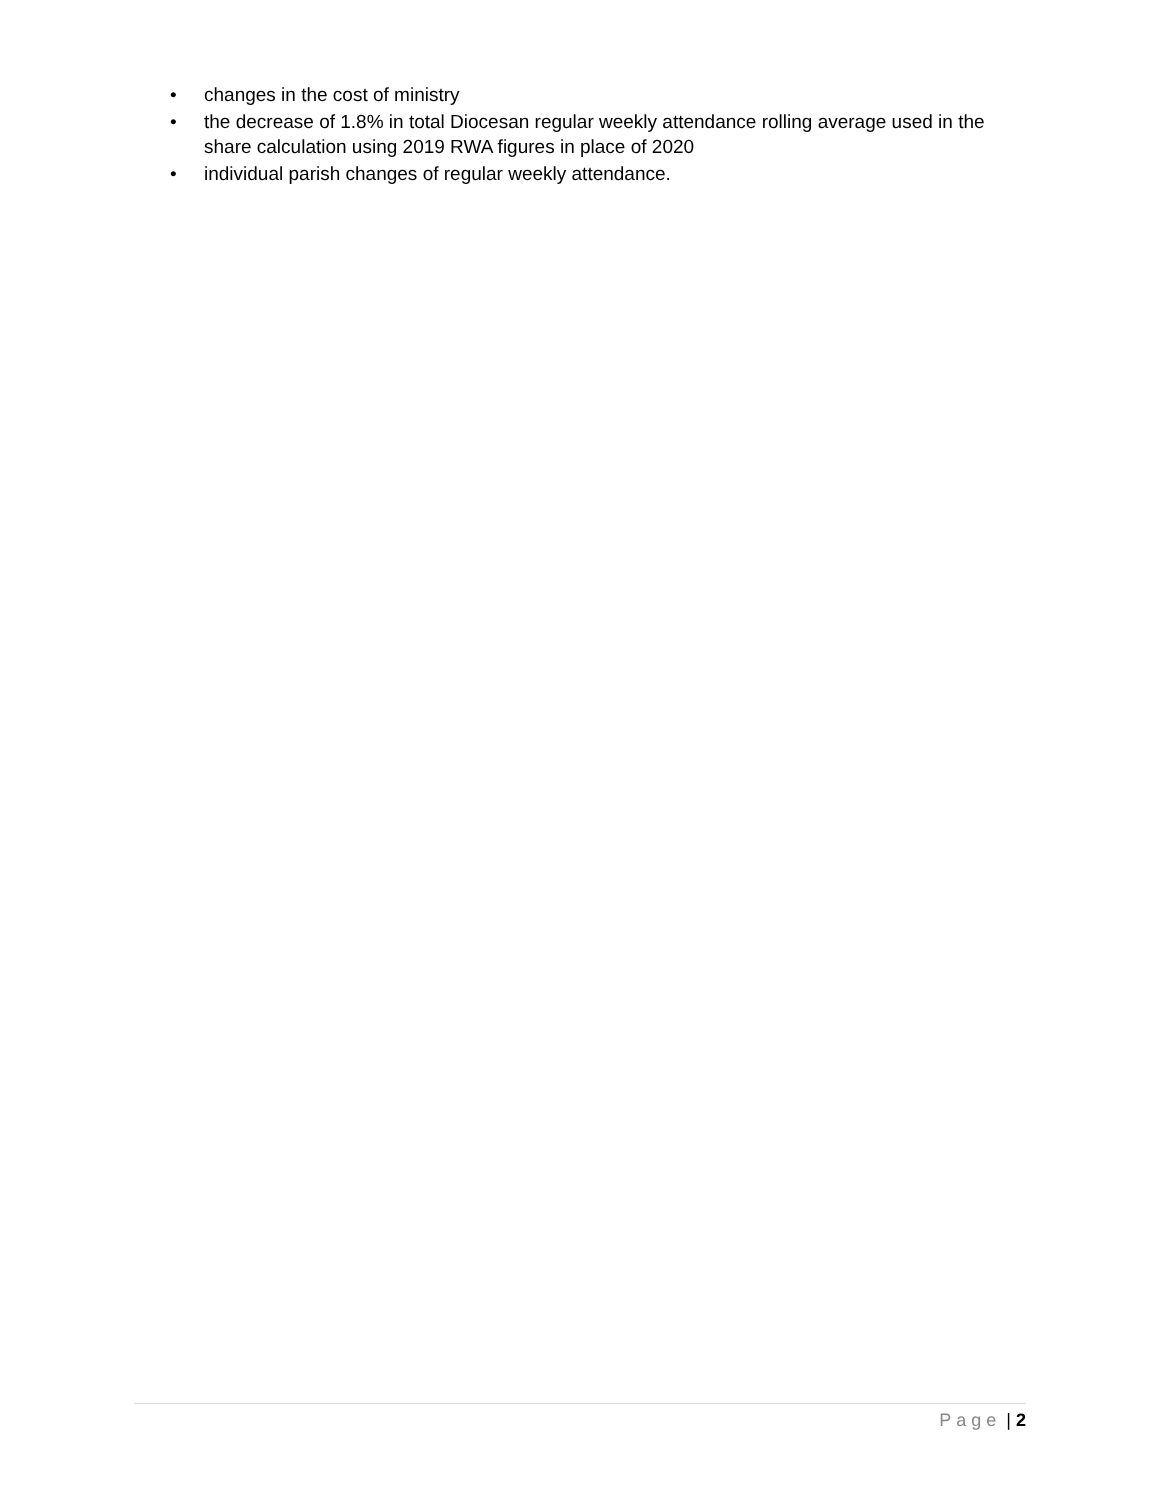• changes in the cost of ministry
• the decrease of 1.8% in total Diocesan regular weekly attendance rolling average used in the share calculation using 2019 RWA figures in place of 2020
• individual parish changes of regular weekly attendance.
Page | 2